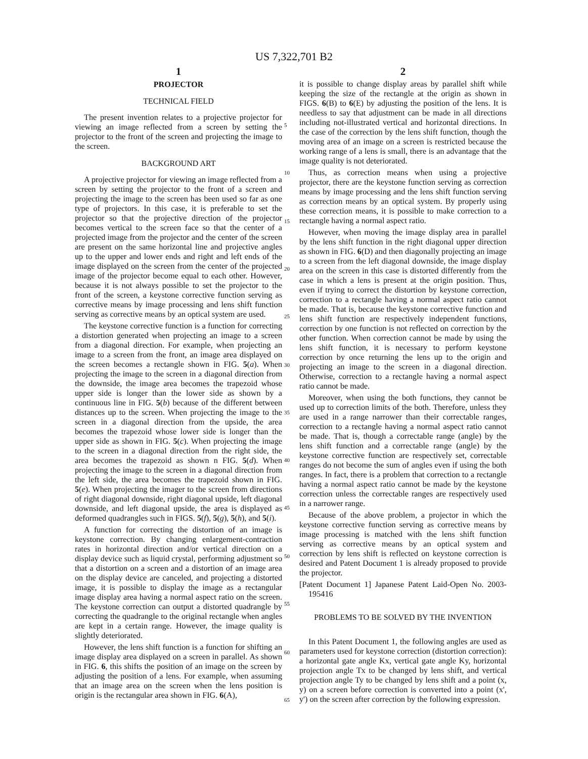US 7,322,701 B2
1
PROJECTOR
TECHNICAL FIELD
The present invention relates to a projective projector for viewing an image reflected from a screen by setting the projector to the front of the screen and projecting the image to the screen.
BACKGROUND ART
A projective projector for viewing an image reflected from a screen by setting the projector to the front of a screen and projecting the image to the screen has been used so far as one type of projectors. In this case, it is preferable to set the projector so that the projective direction of the projector becomes vertical to the screen face so that the center of a projected image from the projector and the center of the screen are present on the same horizontal line and projective angles up to the upper and lower ends and right and left ends of the image displayed on the screen from the center of the projected image of the projector become equal to each other. However, because it is not always possible to set the projector to the front of the screen, a keystone corrective function serving as corrective means by image processing and lens shift function serving as corrective means by an optical system are used.
The keystone corrective function is a function for correcting a distortion generated when projecting an image to a screen from a diagonal direction. For example, when projecting an image to a screen from the front, an image area displayed on the screen becomes a rectangle shown in FIG. 5(a). When projecting the image to the screen in a diagonal direction from the downside, the image area becomes the trapezoid whose upper side is longer than the lower side as shown by a continuous line in FIG. 5(b) because of the different between distances up to the screen. When projecting the image to the screen in a diagonal direction from the upside, the area becomes the trapezoid whose lower side is longer than the upper side as shown in FIG. 5(c). When projecting the image to the screen in a diagonal direction from the right side, the area becomes the trapezoid as shown n FIG. 5(d). When projecting the image to the screen in a diagonal direction from the left side, the area becomes the trapezoid shown in FIG. 5(e). When projecting the imager to the screen from directions of right diagonal downside, right diagonal upside, left diagonal downside, and left diagonal upside, the area is displayed as deformed quadrangles such in FIGS. 5(f), 5(g), 5(h), and 5(i).
A function for correcting the distortion of an image is keystone correction. By changing enlargement-contraction rates in horizontal direction and/or vertical direction on a display device such as liquid crystal, performing adjustment so that a distortion on a screen and a distortion of an image area on the display device are canceled, and projecting a distorted image, it is possible to display the image as a rectangular image display area having a normal aspect ratio on the screen. The keystone correction can output a distorted quadrangle by correcting the quadrangle to the original rectangle when angles are kept in a certain range. However, the image quality is slightly deteriorated.
However, the lens shift function is a function for shifting an image display area displayed on a screen in parallel. As shown in FIG. 6, this shifts the position of an image on the screen by adjusting the position of a lens. For example, when assuming that an image area on the screen when the lens position is origin is the rectangular area shown in FIG. 6(A),
5
10
15
20
25
30
35
40
45
50
55
60
65
2
it is possible to change display areas by parallel shift while keeping the size of the rectangle at the origin as shown in FIGS. 6(B) to 6(E) by adjusting the position of the lens. It is needless to say that adjustment can be made in all directions including not-illustrated vertical and horizontal directions. In the case of the correction by the lens shift function, though the moving area of an image on a screen is restricted because the working range of a lens is small, there is an advantage that the image quality is not deteriorated.
Thus, as correction means when using a projective projector, there are the keystone function serving as correction means by image processing and the lens shift function serving as correction means by an optical system. By properly using these correction means, it is possible to make correction to a rectangle having a normal aspect ratio.
However, when moving the image display area in parallel by the lens shift function in the right diagonal upper direction as shown in FIG. 6(D) and then diagonally projecting an image to a screen from the left diagonal downside, the image display area on the screen in this case is distorted differently from the case in which a lens is present at the origin position. Thus, even if trying to correct the distortion by keystone correction, correction to a rectangle having a normal aspect ratio cannot be made. That is, because the keystone corrective function and lens shift function are respectively independent functions, correction by one function is not reflected on correction by the other function. When correction cannot be made by using the lens shift function, it is necessary to perform keystone correction by once returning the lens up to the origin and projecting an image to the screen in a diagonal direction. Otherwise, correction to a rectangle having a normal aspect ratio cannot be made.
Moreover, when using the both functions, they cannot be used up to correction limits of the both. Therefore, unless they are used in a range narrower than their correctable ranges, correction to a rectangle having a normal aspect ratio cannot be made. That is, though a correctable range (angle) by the lens shift function and a correctable range (angle) by the keystone corrective function are respectively set, correctable ranges do not become the sum of angles even if using the both ranges. In fact, there is a problem that correction to a rectangle having a normal aspect ratio cannot be made by the keystone correction unless the correctable ranges are respectively used in a narrower range.
Because of the above problem, a projector in which the keystone corrective function serving as corrective means by image processing is matched with the lens shift function serving as corrective means by an optical system and correction by lens shift is reflected on keystone correction is desired and Patent Document 1 is already proposed to provide the projector.
[Patent Document 1] Japanese Patent Laid-Open No. 2003-195416
PROBLEMS TO BE SOLVED BY THE INVENTION
In this Patent Document 1, the following angles are used as parameters used for keystone correction (distortion correction): a horizontal gate angle Kx, vertical gate angle Ky, horizontal projection angle Tx to be changed by lens shift, and vertical projection angle Ty to be changed by lens shift and a point (x, y) on a screen before correction is converted into a point (x', y') on the screen after correction by the following expression.